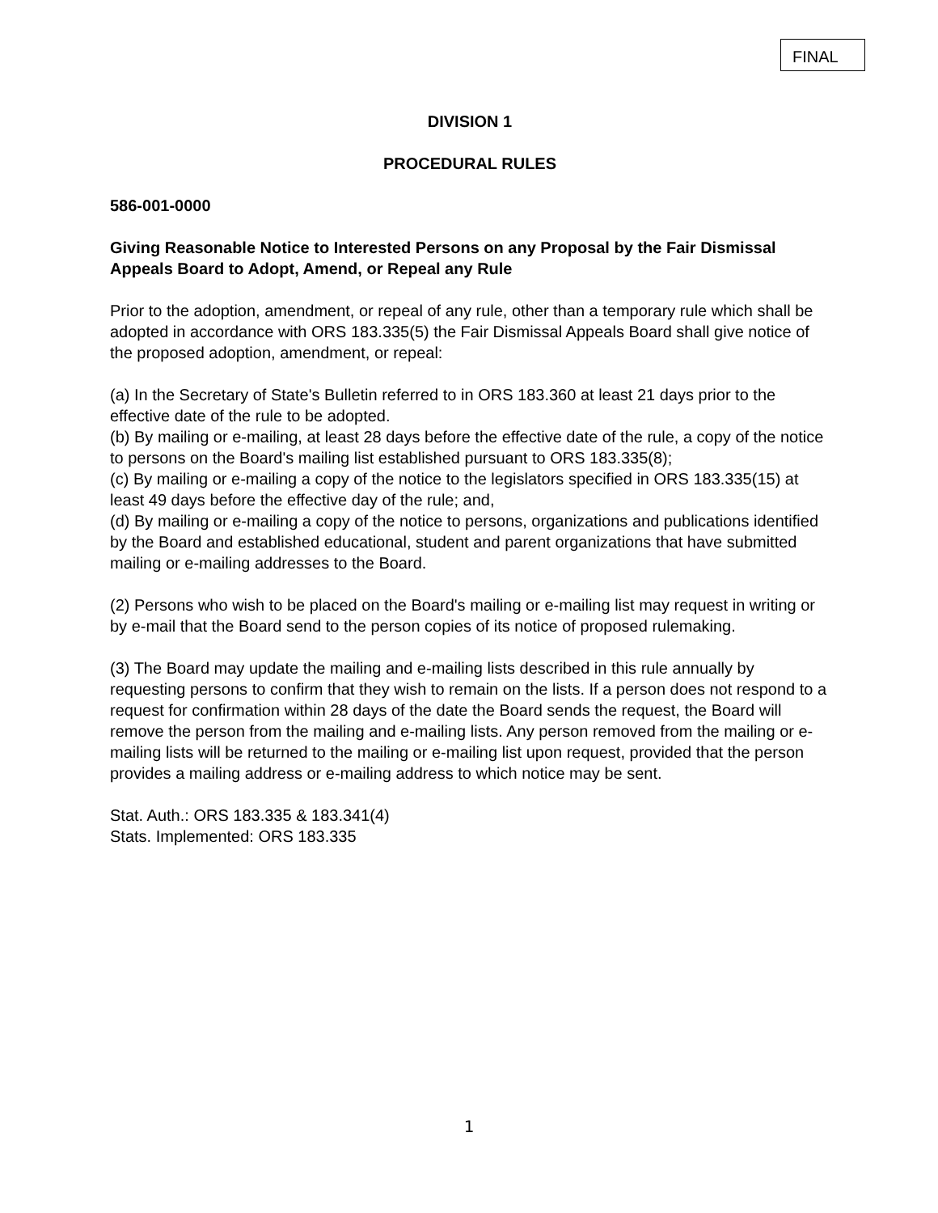FINAL
DIVISION 1
PROCEDURAL RULES
586-001-0000
Giving Reasonable Notice to Interested Persons on any Proposal by the Fair Dismissal Appeals Board to Adopt, Amend, or Repeal any Rule
Prior to the adoption, amendment, or repeal of any rule, other than a temporary rule which shall be adopted in accordance with ORS 183.335(5) the Fair Dismissal Appeals Board shall give notice of the proposed adoption, amendment, or repeal:
(a) In the Secretary of State's Bulletin referred to in ORS 183.360 at least 21 days prior to the effective date of the rule to be adopted.
(b) By mailing or e-mailing, at least 28 days before the effective date of the rule, a copy of the notice to persons on the Board's mailing list established pursuant to ORS 183.335(8);
(c) By mailing or e-mailing a copy of the notice to the legislators specified in ORS 183.335(15) at least 49 days before the effective day of the rule; and,
(d) By mailing or e-mailing a copy of the notice to persons, organizations and publications identified by the Board and established educational, student and parent organizations that have submitted mailing or e-mailing addresses to the Board.
(2) Persons who wish to be placed on the Board's mailing or e-mailing list may request in writing or by e-mail that the Board send to the person copies of its notice of proposed rulemaking.
(3) The Board may update the mailing and e-mailing lists described in this rule annually by requesting persons to confirm that they wish to remain on the lists. If a person does not respond to a request for confirmation within 28 days of the date the Board sends the request, the Board will remove the person from the mailing and e-mailing lists. Any person removed from the mailing or e-mailing lists will be returned to the mailing or e-mailing list upon request, provided that the person provides a mailing address or e-mailing address to which notice may be sent.
Stat. Auth.: ORS 183.335 & 183.341(4)
Stats. Implemented: ORS 183.335
1